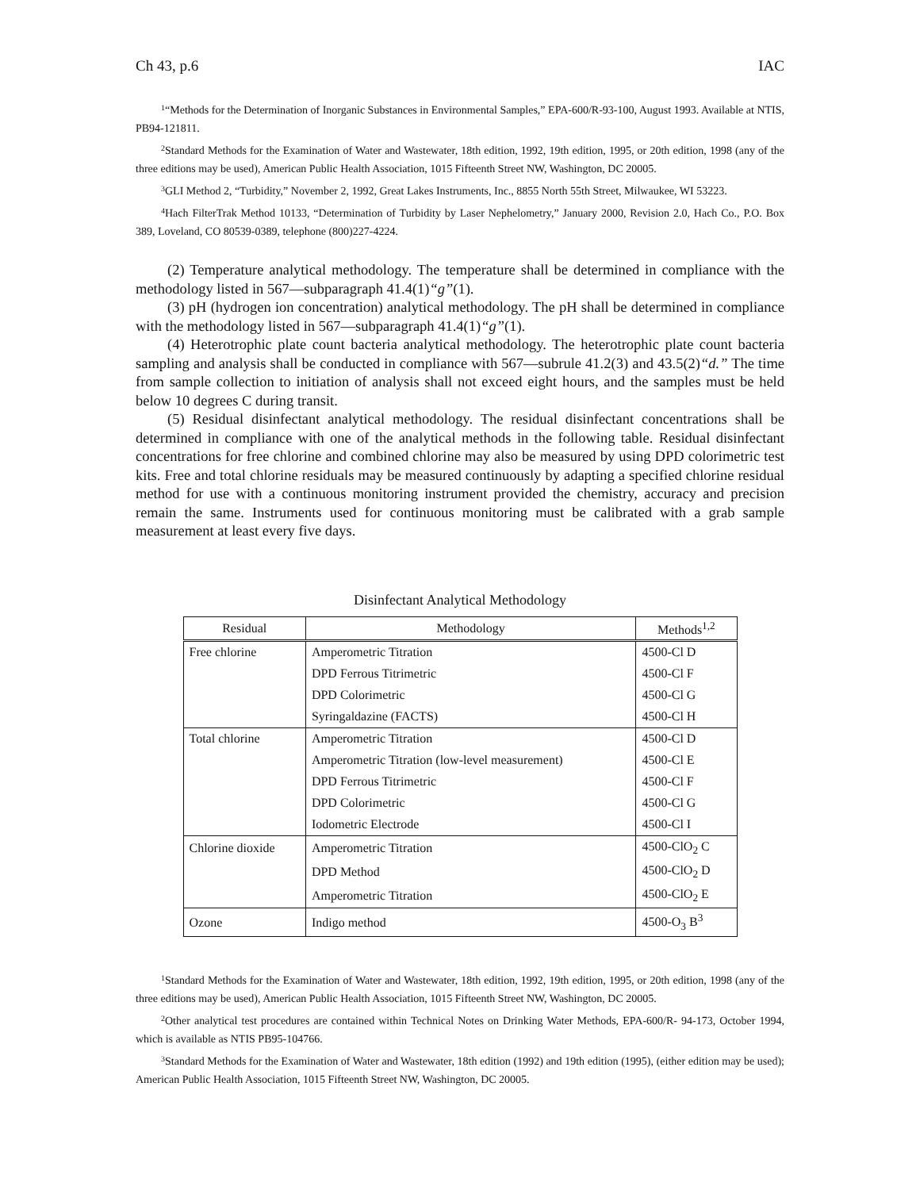Ch 43, p.6 IAC
<sup>1</sup> “Methods for the Determination of Inorganic Substances in Environmental Samples,” EPA-600/R-93-100, August 1993. Available at NTIS, PB94-121811.
<sup>2</sup> Standard Methods for the Examination of Water and Wastewater, 18th edition, 1992, 19th edition, 1995, or 20th edition, 1998 (any of the three editions may be used), American Public Health Association, 1015 Fifteenth Street NW, Washington, DC 20005.
<sup>3</sup> GLI Method 2, “Turbidity,” November 2, 1992, Great Lakes Instruments, Inc., 8855 North 55th Street, Milwaukee, WI 53223.
<sup>4</sup> Hach FilterTrak Method 10133, “Determination of Turbidity by Laser Nephelometry,” January 2000, Revision 2.0, Hach Co., P.O. Box 389, Loveland, CO 80539-0389, telephone (800)227-4224.
(2) Temperature analytical methodology. The temperature shall be determined in compliance with the methodology listed in 567—subparagraph 41.4(1)“g”(1).
(3) pH (hydrogen ion concentration) analytical methodology. The pH shall be determined in compliance with the methodology listed in 567—subparagraph 41.4(1)“g”(1).
(4) Heterotrophic plate count bacteria analytical methodology. The heterotrophic plate count bacteria sampling and analysis shall be conducted in compliance with 567—subrule 41.2(3) and 43.5(2)“d.” The time from sample collection to initiation of analysis shall not exceed eight hours, and the samples must be held below 10 degrees C during transit.
(5) Residual disinfectant analytical methodology. The residual disinfectant concentrations shall be determined in compliance with one of the analytical methods in the following table. Residual disinfectant concentrations for free chlorine and combined chlorine may also be measured by using DPD colorimetric test kits. Free and total chlorine residuals may be measured continuously by adapting a specified chlorine residual method for use with a continuous monitoring instrument provided the chemistry, accuracy and precision remain the same. Instruments used for continuous monitoring must be calibrated with a grab sample measurement at least every five days.
Disinfectant Analytical Methodology
| Residual | Methodology | Methods<sup>1,2</sup> |
| --- | --- | --- |
| Free chlorine | Amperometric Titration | 4500-Cl D |
| | DPD Ferrous Titrimetric | 4500-Cl F |
| | DPD Colorimetric | 4500-Cl G |
| | Syringaldazine (FACTS) | 4500-Cl H |
| Total chlorine | Amperometric Titration | 4500-Cl D |
| | Amperometric Titration (low-level measurement) | 4500-Cl E |
| | DPD Ferrous Titrimetric | 4500-Cl F |
| | DPD Colorimetric | 4500-Cl G |
| | Iodometric Electrode | 4500-Cl I |
| Chlorine dioxide | Amperometric Titration | 4500-ClO<sub>2</sub> C |
| | DPD Method | 4500-ClO<sub>2</sub> D |
| | Amperometric Titration | 4500-ClO<sub>2</sub> E |
| Ozone | Indigo method | 4500-O<sub>3</sub> B<sup>3</sup> |
<sup>1</sup> Standard Methods for the Examination of Water and Wastewater, 18th edition, 1992, 19th edition, 1995, or 20th edition, 1998 (any of the three editions may be used), American Public Health Association, 1015 Fifteenth Street NW, Washington, DC 20005.
<sup>2</sup> Other analytical test procedures are contained within Technical Notes on Drinking Water Methods, EPA-600/R- 94-173, October 1994, which is available as NTIS PB95-104766.
<sup>3</sup> Standard Methods for the Examination of Water and Wastewater, 18th edition (1992) and 19th edition (1995), (either edition may be used); American Public Health Association, 1015 Fifteenth Street NW, Washington, DC 20005.